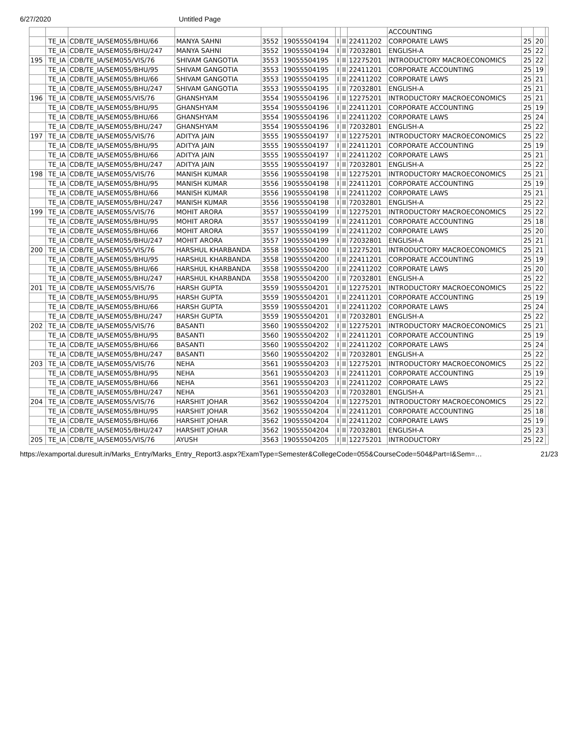6/27/2020 Untitled Page
| | | | | | | | | | ACCOUNTING | | | |
| | TE_IA | CDB/TE_IA/SEM055/BHU/66 | MANYA SAHNI | 3552 | 19055504194 | I | II | 22411202 | CORPORATE LAWS | 25 | 20 | |
| | TE_IA | CDB/TE_IA/SEM055/BHU/247 | MANYA SAHNI | 3552 | 19055504194 | I | II | 72032801 | ENGLISH-A | 25 | 22 | |
| 195 | TE_IA | CDB/TE_IA/SEM055/VIS/76 | SHIVAM GANGOTIA | 3553 | 19055504195 | I | II | 12275201 | INTRODUCTORY MACROECONOMICS | 25 | 22 | |
| | TE_IA | CDB/TE_IA/SEM055/BHU/95 | SHIVAM GANGOTIA | 3553 | 19055504195 | I | II | 22411201 | CORPORATE ACCOUNTING | 25 | 19 | |
| | TE_IA | CDB/TE_IA/SEM055/BHU/66 | SHIVAM GANGOTIA | 3553 | 19055504195 | I | II | 22411202 | CORPORATE LAWS | 25 | 21 | |
| | TE_IA | CDB/TE_IA/SEM055/BHU/247 | SHIVAM GANGOTIA | 3553 | 19055504195 | I | II | 72032801 | ENGLISH-A | 25 | 21 | |
| 196 | TE_IA | CDB/TE_IA/SEM055/VIS/76 | GHANSHYAM | 3554 | 19055504196 | I | II | 12275201 | INTRODUCTORY MACROECONOMICS | 25 | 21 | |
| | TE_IA | CDB/TE_IA/SEM055/BHU/95 | GHANSHYAM | 3554 | 19055504196 | I | II | 22411201 | CORPORATE ACCOUNTING | 25 | 19 | |
| | TE_IA | CDB/TE_IA/SEM055/BHU/66 | GHANSHYAM | 3554 | 19055504196 | I | II | 22411202 | CORPORATE LAWS | 25 | 24 | |
| | TE_IA | CDB/TE_IA/SEM055/BHU/247 | GHANSHYAM | 3554 | 19055504196 | I | II | 72032801 | ENGLISH-A | 25 | 22 | |
| 197 | TE_IA | CDB/TE_IA/SEM055/VIS/76 | ADITYA JAIN | 3555 | 19055504197 | I | II | 12275201 | INTRODUCTORY MACROECONOMICS | 25 | 22 | |
| | TE_IA | CDB/TE_IA/SEM055/BHU/95 | ADITYA JAIN | 3555 | 19055504197 | I | II | 22411201 | CORPORATE ACCOUNTING | 25 | 19 | |
| | TE_IA | CDB/TE_IA/SEM055/BHU/66 | ADITYA JAIN | 3555 | 19055504197 | I | II | 22411202 | CORPORATE LAWS | 25 | 21 | |
| | TE_IA | CDB/TE_IA/SEM055/BHU/247 | ADITYA JAIN | 3555 | 19055504197 | I | II | 72032801 | ENGLISH-A | 25 | 22 | |
| 198 | TE_IA | CDB/TE_IA/SEM055/VIS/76 | MANISH KUMAR | 3556 | 19055504198 | I | II | 12275201 | INTRODUCTORY MACROECONOMICS | 25 | 21 | |
| | TE_IA | CDB/TE_IA/SEM055/BHU/95 | MANISH KUMAR | 3556 | 19055504198 | I | II | 22411201 | CORPORATE ACCOUNTING | 25 | 19 | |
| | TE_IA | CDB/TE_IA/SEM055/BHU/66 | MANISH KUMAR | 3556 | 19055504198 | I | II | 22411202 | CORPORATE LAWS | 25 | 21 | |
| | TE_IA | CDB/TE_IA/SEM055/BHU/247 | MANISH KUMAR | 3556 | 19055504198 | I | II | 72032801 | ENGLISH-A | 25 | 22 | |
| 199 | TE_IA | CDB/TE_IA/SEM055/VIS/76 | MOHIT ARORA | 3557 | 19055504199 | I | II | 12275201 | INTRODUCTORY MACROECONOMICS | 25 | 22 | |
| | TE_IA | CDB/TE_IA/SEM055/BHU/95 | MOHIT ARORA | 3557 | 19055504199 | I | II | 22411201 | CORPORATE ACCOUNTING | 25 | 18 | |
| | TE_IA | CDB/TE_IA/SEM055/BHU/66 | MOHIT ARORA | 3557 | 19055504199 | I | II | 22411202 | CORPORATE LAWS | 25 | 20 | |
| | TE_IA | CDB/TE_IA/SEM055/BHU/247 | MOHIT ARORA | 3557 | 19055504199 | I | II | 72032801 | ENGLISH-A | 25 | 21 | |
| 200 | TE_IA | CDB/TE_IA/SEM055/VIS/76 | HARSHUL KHARBANDA | 3558 | 19055504200 | I | II | 12275201 | INTRODUCTORY MACROECONOMICS | 25 | 21 | |
| | TE_IA | CDB/TE_IA/SEM055/BHU/95 | HARSHUL KHARBANDA | 3558 | 19055504200 | I | II | 22411201 | CORPORATE ACCOUNTING | 25 | 19 | |
| | TE_IA | CDB/TE_IA/SEM055/BHU/66 | HARSHUL KHARBANDA | 3558 | 19055504200 | I | II | 22411202 | CORPORATE LAWS | 25 | 20 | |
| | TE_IA | CDB/TE_IA/SEM055/BHU/247 | HARSHUL KHARBANDA | 3558 | 19055504200 | I | II | 72032801 | ENGLISH-A | 25 | 22 | |
| 201 | TE_IA | CDB/TE_IA/SEM055/VIS/76 | HARSH GUPTA | 3559 | 19055504201 | I | II | 12275201 | INTRODUCTORY MACROECONOMICS | 25 | 22 | |
| | TE_IA | CDB/TE_IA/SEM055/BHU/95 | HARSH GUPTA | 3559 | 19055504201 | I | II | 22411201 | CORPORATE ACCOUNTING | 25 | 19 | |
| | TE_IA | CDB/TE_IA/SEM055/BHU/66 | HARSH GUPTA | 3559 | 19055504201 | I | II | 22411202 | CORPORATE LAWS | 25 | 24 | |
| | TE_IA | CDB/TE_IA/SEM055/BHU/247 | HARSH GUPTA | 3559 | 19055504201 | I | II | 72032801 | ENGLISH-A | 25 | 22 | |
| 202 | TE_IA | CDB/TE_IA/SEM055/VIS/76 | BASANTI | 3560 | 19055504202 | I | II | 12275201 | INTRODUCTORY MACROECONOMICS | 25 | 21 | |
| | TE_IA | CDB/TE_IA/SEM055/BHU/95 | BASANTI | 3560 | 19055504202 | I | II | 22411201 | CORPORATE ACCOUNTING | 25 | 19 | |
| | TE_IA | CDB/TE_IA/SEM055/BHU/66 | BASANTI | 3560 | 19055504202 | I | II | 22411202 | CORPORATE LAWS | 25 | 24 | |
| | TE_IA | CDB/TE_IA/SEM055/BHU/247 | BASANTI | 3560 | 19055504202 | I | II | 72032801 | ENGLISH-A | 25 | 22 | |
| 203 | TE_IA | CDB/TE_IA/SEM055/VIS/76 | NEHA | 3561 | 19055504203 | I | II | 12275201 | INTRODUCTORY MACROECONOMICS | 25 | 22 | |
| | TE_IA | CDB/TE_IA/SEM055/BHU/95 | NEHA | 3561 | 19055504203 | I | II | 22411201 | CORPORATE ACCOUNTING | 25 | 19 | |
| | TE_IA | CDB/TE_IA/SEM055/BHU/66 | NEHA | 3561 | 19055504203 | I | II | 22411202 | CORPORATE LAWS | 25 | 22 | |
| | TE_IA | CDB/TE_IA/SEM055/BHU/247 | NEHA | 3561 | 19055504203 | I | II | 72032801 | ENGLISH-A | 25 | 21 | |
| 204 | TE_IA | CDB/TE_IA/SEM055/VIS/76 | HARSHIT JOHAR | 3562 | 19055504204 | I | II | 12275201 | INTRODUCTORY MACROECONOMICS | 25 | 22 | |
| | TE_IA | CDB/TE_IA/SEM055/BHU/95 | HARSHIT JOHAR | 3562 | 19055504204 | I | II | 22411201 | CORPORATE ACCOUNTING | 25 | 18 | |
| | TE_IA | CDB/TE_IA/SEM055/BHU/66 | HARSHIT JOHAR | 3562 | 19055504204 | I | II | 22411202 | CORPORATE LAWS | 25 | 19 | |
| | TE_IA | CDB/TE_IA/SEM055/BHU/247 | HARSHIT JOHAR | 3562 | 19055504204 | I | II | 72032801 | ENGLISH-A | 25 | 23 | |
| 205 | TE_IA | CDB/TE_IA/SEM055/VIS/76 | AYUSH | 3563 | 19055504205 | I | II | 12275201 | INTRODUCTORY | 25 | 22 | |
https://examportal.duresult.in/Marks_Entry/Marks_Entry_Report3.aspx?ExamType=Semester&CollegeCode=055&CourseCode=504&Part=I&Sem=… 21/23